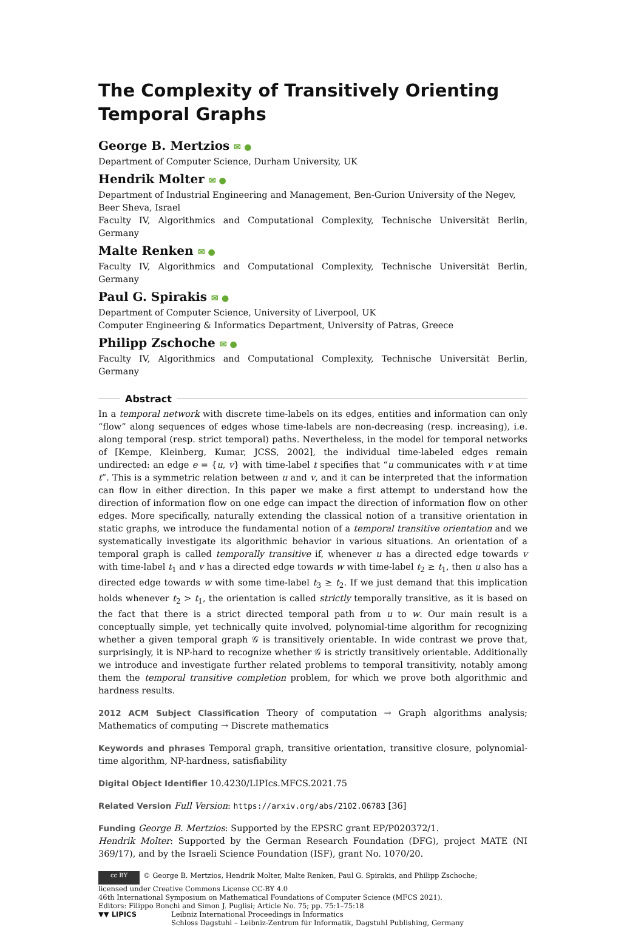The Complexity of Transitively Orienting Temporal Graphs
George B. Mertzios ✉ ●
Department of Computer Science, Durham University, UK
Hendrik Molter ✉ ●
Department of Industrial Engineering and Management, Ben-Gurion University of the Negev,
Beer Sheva, Israel
Faculty IV, Algorithmics and Computational Complexity, Technische Universität Berlin, Germany
Malte Renken ✉ ●
Faculty IV, Algorithmics and Computational Complexity, Technische Universität Berlin, Germany
Paul G. Spirakis ✉ ●
Department of Computer Science, University of Liverpool, UK
Computer Engineering & Informatics Department, University of Patras, Greece
Philipp Zschoche ✉ ●
Faculty IV, Algorithmics and Computational Complexity, Technische Universität Berlin, Germany
Abstract
In a temporal network with discrete time-labels on its edges, entities and information can only “flow” along sequences of edges whose time-labels are non-decreasing (resp. increasing), i.e. along temporal (resp. strict temporal) paths. Nevertheless, in the model for temporal networks of [Kempe, Kleinberg, Kumar, JCSS, 2002], the individual time-labeled edges remain undirected: an edge e = {u, v} with time-label t specifies that “u communicates with v at time t”. This is a symmetric relation between u and v, and it can be interpreted that the information can flow in either direction. In this paper we make a first attempt to understand how the direction of information flow on one edge can impact the direction of information flow on other edges. More specifically, naturally extending the classical notion of a transitive orientation in static graphs, we introduce the fundamental notion of a temporal transitive orientation and we systematically investigate its algorithmic behavior in various situations. An orientation of a temporal graph is called temporally transitive if, whenever u has a directed edge towards v with time-label t<sub>1</sub> and v has a directed edge towards w with time-label t<sub>2</sub> ≥ t<sub>1</sub>, then u also has a directed edge towards w with some time-label t<sub>3</sub> ≥ t<sub>2</sub>. If we just demand that this implication holds whenever t<sub>2</sub> > t<sub>1</sub>, the orientation is called strictly temporally transitive, as it is based on the fact that there is a strict directed temporal path from u to w. Our main result is a conceptually simple, yet technically quite involved, polynomial-time algorithm for recognizing whether a given temporal graph 𝒢 is transitively orientable. In wide contrast we prove that, surprisingly, it is NP-hard to recognize whether 𝒢 is strictly transitively orientable. Additionally we introduce and investigate further related problems to temporal transitivity, notably among them the temporal transitive completion problem, for which we prove both algorithmic and hardness results.
2012 ACM Subject Classification Theory of computation → Graph algorithms analysis; Mathematics of computing → Discrete mathematics
Keywords and phrases Temporal graph, transitive orientation, transitive closure, polynomial-time algorithm, NP-hardness, satisfiability
Digital Object Identifier 10.4230/LIPIcs.MFCS.2021.75
Related Version Full Version: https://arxiv.org/abs/2102.06783 [36]
Funding George B. Mertzios: Supported by the EPSRC grant EP/P020372/1.
Hendrik Molter: Supported by the German Research Foundation (DFG), project MATE (NI 369/17), and by the Israeli Science Foundation (ISF), grant No. 1070/20.
cc BY © George B. Mertzios, Hendrik Molter, Malte Renken, Paul G. Spirakis, and Philipp Zschoche;
licensed under Creative Commons License CC-BY 4.0
46th International Symposium on Mathematical Foundations of Computer Science (MFCS 2021).
Editors: Filippo Bonchi and Simon J. Puglisi; Article No. 75; pp. 75:1–75:18
▼▼ LIPICS Leibniz International Proceedings in Informatics
Schloss Dagstuhl – Leibniz-Zentrum für Informatik, Dagstuhl Publishing, Germany